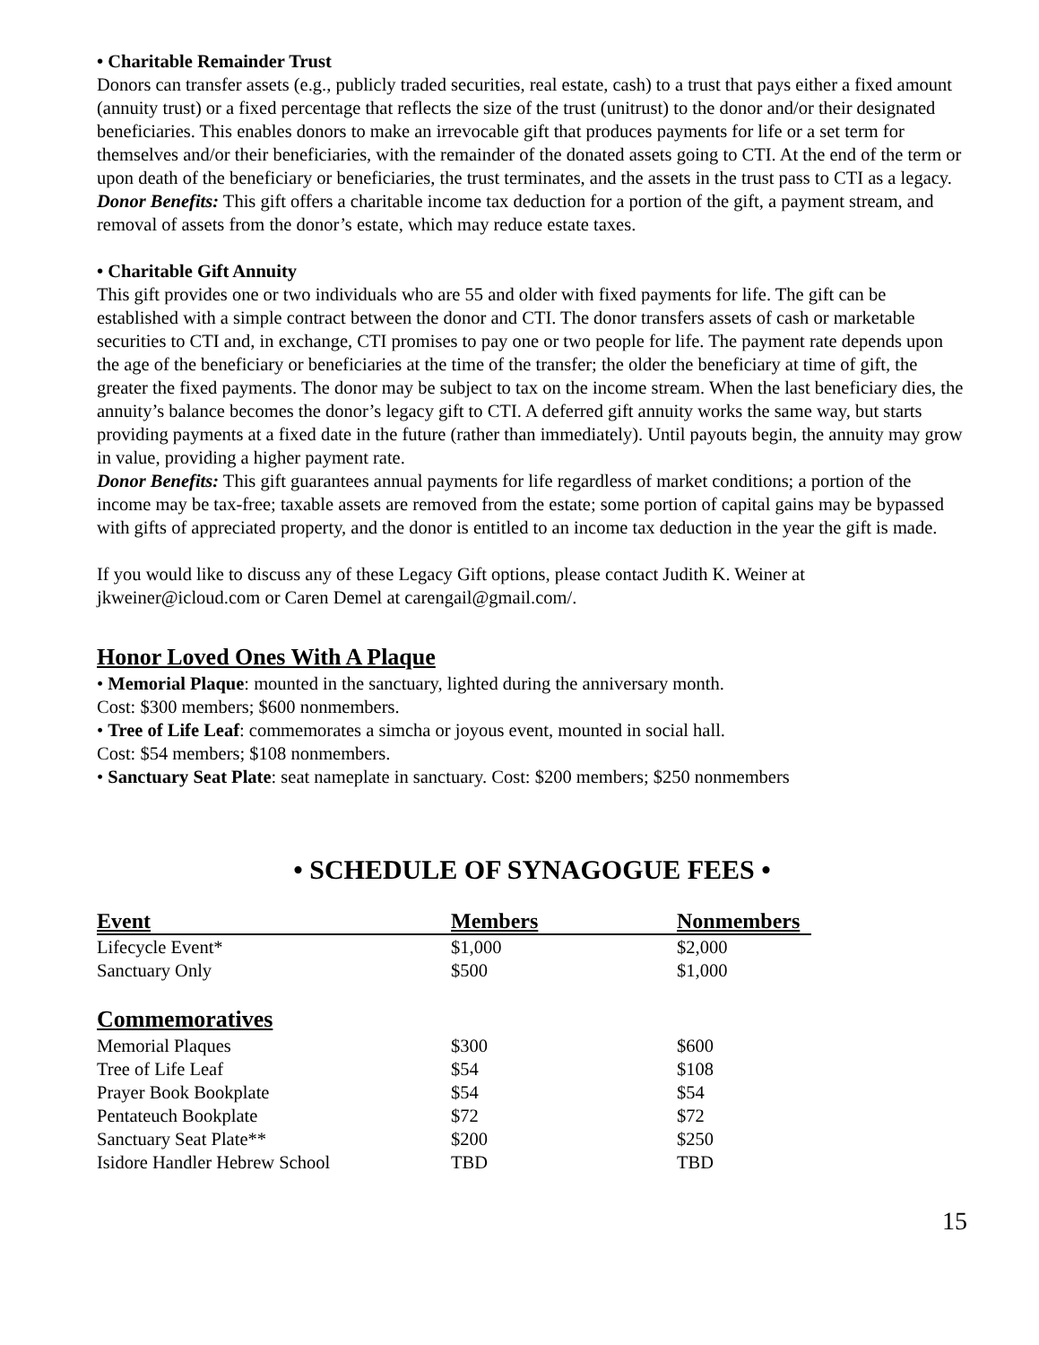• Charitable Remainder Trust
Donors can transfer assets (e.g., publicly traded securities, real estate, cash) to a trust that pays either a fixed amount (annuity trust) or a fixed percentage that reflects the size of the trust (unitrust) to the donor and/or their designated beneficiaries. This enables donors to make an irrevocable gift that produces payments for life or a set term for themselves and/or their beneficiaries, with the remainder of the donated assets going to CTI. At the end of the term or upon death of the beneficiary or beneficiaries, the trust terminates, and the assets in the trust pass to CTI as a legacy.
Donor Benefits: This gift offers a charitable income tax deduction for a portion of the gift, a payment stream, and removal of assets from the donor’s estate, which may reduce estate taxes.
• Charitable Gift Annuity
This gift provides one or two individuals who are 55 and older with fixed payments for life. The gift can be established with a simple contract between the donor and CTI. The donor transfers assets of cash or marketable securities to CTI and, in exchange, CTI promises to pay one or two people for life. The payment rate depends upon the age of the beneficiary or beneficiaries at the time of the transfer; the older the beneficiary at time of gift, the greater the fixed payments. The donor may be subject to tax on the income stream. When the last beneficiary dies, the annuity’s balance becomes the donor’s legacy gift to CTI. A deferred gift annuity works the same way, but starts providing payments at a fixed date in the future (rather than immediately). Until payouts begin, the annuity may grow in value, providing a higher payment rate.
Donor Benefits: This gift guarantees annual payments for life regardless of market conditions; a portion of the income may be tax-free; taxable assets are removed from the estate; some portion of capital gains may be bypassed with gifts of appreciated property, and the donor is entitled to an income tax deduction in the year the gift is made.
If you would like to discuss any of these Legacy Gift options, please contact Judith K. Weiner at jkweiner@icloud.com or Caren Demel at carengail@gmail.com/.
Honor Loved Ones With A Plaque
• Memorial Plaque: mounted in the sanctuary, lighted during the anniversary month.
Cost: $300 members; $600 nonmembers.
• Tree of Life Leaf: commemorates a simcha or joyous event, mounted in social hall.
Cost: $54 members; $108 nonmembers.
• Sanctuary Seat Plate: seat nameplate in sanctuary. Cost: $200 members; $250 nonmembers
• SCHEDULE OF SYNAGOGUE FEES •
| Event | Members | Nonmembers |
| --- | --- | --- |
| Lifecycle Event* | $1,000 | $2,000 |
| Sanctuary Only | $500 | $1,000 |
| Commemoratives | | |
| Memorial Plaques | $300 | $600 |
| Tree of Life Leaf | $54 | $108 |
| Prayer Book Bookplate | $54 | $54 |
| Pentateuch Bookplate | $72 | $72 |
| Sanctuary Seat Plate** | $200 | $250 |
| Isidore Handler Hebrew School | TBD | TBD |
15